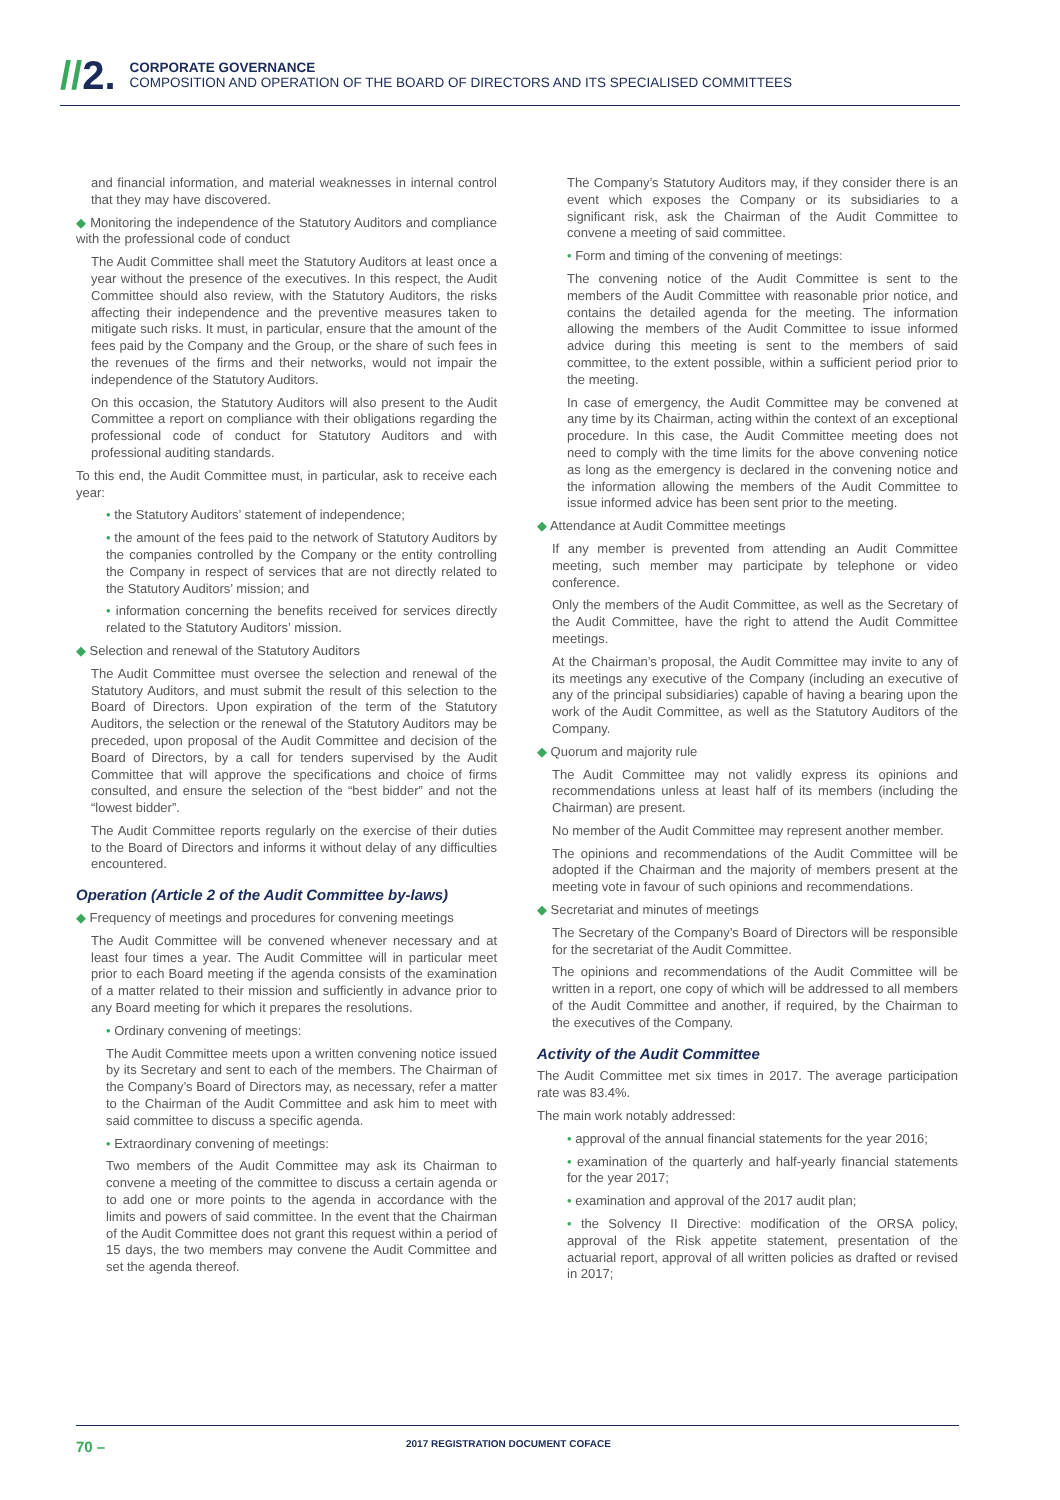//2.
CORPORATE GOVERNANCE
COMPOSITION AND OPERATION OF THE BOARD OF DIRECTORS AND ITS SPECIALISED COMMITTEES
and financial information, and material weaknesses in internal control that they may have discovered.
◆ Monitoring the independence of the Statutory Auditors and compliance with the professional code of conduct
The Audit Committee shall meet the Statutory Auditors at least once a year without the presence of the executives. In this respect, the Audit Committee should also review, with the Statutory Auditors, the risks affecting their independence and the preventive measures taken to mitigate such risks. It must, in particular, ensure that the amount of the fees paid by the Company and the Group, or the share of such fees in the revenues of the firms and their networks, would not impair the independence of the Statutory Auditors.
On this occasion, the Statutory Auditors will also present to the Audit Committee a report on compliance with their obligations regarding the professional code of conduct for Statutory Auditors and with professional auditing standards.
To this end, the Audit Committee must, in particular, ask to receive each year:
• the Statutory Auditors’ statement of independence;
• the amount of the fees paid to the network of Statutory Auditors by the companies controlled by the Company or the entity controlling the Company in respect of services that are not directly related to the Statutory Auditors’ mission; and
• information concerning the benefits received for services directly related to the Statutory Auditors’ mission.
◆ Selection and renewal of the Statutory Auditors
The Audit Committee must oversee the selection and renewal of the Statutory Auditors, and must submit the result of this selection to the Board of Directors. Upon expiration of the term of the Statutory Auditors, the selection or the renewal of the Statutory Auditors may be preceded, upon proposal of the Audit Committee and decision of the Board of Directors, by a call for tenders supervised by the Audit Committee that will approve the specifications and choice of firms consulted, and ensure the selection of the “best bidder” and not the “lowest bidder”.
The Audit Committee reports regularly on the exercise of their duties to the Board of Directors and informs it without delay of any difficulties encountered.
Operation (Article 2 of the Audit Committee by-laws)
◆ Frequency of meetings and procedures for convening meetings
The Audit Committee will be convened whenever necessary and at least four times a year. The Audit Committee will in particular meet prior to each Board meeting if the agenda consists of the examination of a matter related to their mission and sufficiently in advance prior to any Board meeting for which it prepares the resolutions.
• Ordinary convening of meetings:
The Audit Committee meets upon a written convening notice issued by its Secretary and sent to each of the members. The Chairman of the Company’s Board of Directors may, as necessary, refer a matter to the Chairman of the Audit Committee and ask him to meet with said committee to discuss a specific agenda.
• Extraordinary convening of meetings:
Two members of the Audit Committee may ask its Chairman to convene a meeting of the committee to discuss a certain agenda or to add one or more points to the agenda in accordance with the limits and powers of said committee. In the event that the Chairman of the Audit Committee does not grant this request within a period of 15 days, the two members may convene the Audit Committee and set the agenda thereof.
The Company’s Statutory Auditors may, if they consider there is an event which exposes the Company or its subsidiaries to a significant risk, ask the Chairman of the Audit Committee to convene a meeting of said committee.
• Form and timing of the convening of meetings:
The convening notice of the Audit Committee is sent to the members of the Audit Committee with reasonable prior notice, and contains the detailed agenda for the meeting. The information allowing the members of the Audit Committee to issue informed advice during this meeting is sent to the members of said committee, to the extent possible, within a sufficient period prior to the meeting.
In case of emergency, the Audit Committee may be convened at any time by its Chairman, acting within the context of an exceptional procedure. In this case, the Audit Committee meeting does not need to comply with the time limits for the above convening notice as long as the emergency is declared in the convening notice and the information allowing the members of the Audit Committee to issue informed advice has been sent prior to the meeting.
◆ Attendance at Audit Committee meetings
If any member is prevented from attending an Audit Committee meeting, such member may participate by telephone or video conference.
Only the members of the Audit Committee, as well as the Secretary of the Audit Committee, have the right to attend the Audit Committee meetings.
At the Chairman’s proposal, the Audit Committee may invite to any of its meetings any executive of the Company (including an executive of any of the principal subsidiaries) capable of having a bearing upon the work of the Audit Committee, as well as the Statutory Auditors of the Company.
◆ Quorum and majority rule
The Audit Committee may not validly express its opinions and recommendations unless at least half of its members (including the Chairman) are present.
No member of the Audit Committee may represent another member.
The opinions and recommendations of the Audit Committee will be adopted if the Chairman and the majority of members present at the meeting vote in favour of such opinions and recommendations.
◆ Secretariat and minutes of meetings
The Secretary of the Company’s Board of Directors will be responsible for the secretariat of the Audit Committee.
The opinions and recommendations of the Audit Committee will be written in a report, one copy of which will be addressed to all members of the Audit Committee and another, if required, by the Chairman to the executives of the Company.
Activity of the Audit Committee
The Audit Committee met six times in 2017. The average participation rate was 83.4%.
The main work notably addressed:
• approval of the annual financial statements for the year 2016;
• examination of the quarterly and half-yearly financial statements for the year 2017;
• examination and approval of the 2017 audit plan;
• the Solvency II Directive: modification of the ORSA policy, approval of the Risk appetite statement, presentation of the actuarial report, approval of all written policies as drafted or revised in 2017;
70 –
2017 REGISTRATION DOCUMENT COFACE